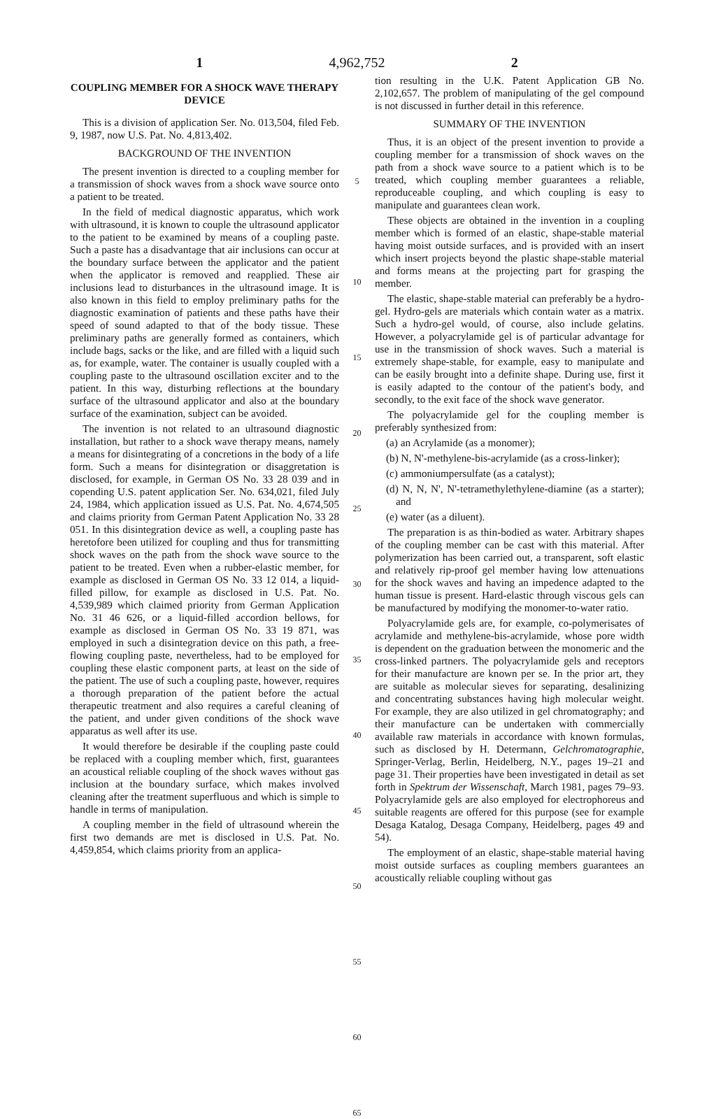1
4,962,752
2
COUPLING MEMBER FOR A SHOCK WAVE THERAPY DEVICE
This is a division of application Ser. No. 013,504, filed Feb. 9, 1987, now U.S. Pat. No. 4,813,402.
BACKGROUND OF THE INVENTION
The present invention is directed to a coupling member for a transmission of shock waves from a shock wave source onto a patient to be treated.
In the field of medical diagnostic apparatus, which work with ultrasound, it is known to couple the ultrasound applicator to the patient to be examined by means of a coupling paste. Such a paste has a disadvantage that air inclusions can occur at the boundary surface between the applicator and the patient when the applicator is removed and reapplied. These air inclusions lead to disturbances in the ultrasound image. It is also known in this field to employ preliminary paths for the diagnostic examination of patients and these paths have their speed of sound adapted to that of the body tissue. These preliminary paths are generally formed as containers, which include bags, sacks or the like, and are filled with a liquid such as, for example, water. The container is usually coupled with a coupling paste to the ultrasound oscillation exciter and to the patient. In this way, disturbing reflections at the boundary surface of the ultrasound applicator and also at the boundary surface of the examination, subject can be avoided.
The invention is not related to an ultrasound diagnostic installation, but rather to a shock wave therapy means, namely a means for disintegrating of a concretions in the body of a life form. Such a means for disintegration or disaggretation is disclosed, for example, in German OS No. 33 28 039 and in copending U.S. patent application Ser. No. 634,021, filed July 24, 1984, which application issued as U.S. Pat. No. 4,674,505 and claims priority from German Patent Application No. 33 28 051. In this disintegration device as well, a coupling paste has heretofore been utilized for coupling and thus for transmitting shock waves on the path from the shock wave source to the patient to be treated. Even when a rubber-elastic member, for example as disclosed in German OS No. 33 12 014, a liquid-filled pillow, for example as disclosed in U.S. Pat. No. 4,539,989 which claimed priority from German Application No. 31 46 626, or a liquid-filled accordion bellows, for example as disclosed in German OS No. 33 19 871, was employed in such a disintegration device on this path, a free-flowing coupling paste, nevertheless, had to be employed for coupling these elastic component parts, at least on the side of the patient. The use of such a coupling paste, however, requires a thorough preparation of the patient before the actual therapeutic treatment and also requires a careful cleaning of the patient, and under given conditions of the shock wave apparatus as well after its use.
It would therefore be desirable if the coupling paste could be replaced with a coupling member which, first, guarantees an acoustical reliable coupling of the shock waves without gas inclusion at the boundary surface, which makes involved cleaning after the treatment superfluous and which is simple to handle in terms of manipulation.
A coupling member in the field of ultrasound wherein the first two demands are met is disclosed in U.S. Pat. No. 4,459,854, which claims priority from an applica-
5
10
15
20
25
30
35
40
45
50
55
60
65
tion resulting in the U.K. Patent Application GB No. 2,102,657. The problem of manipulating of the gel compound is not discussed in further detail in this reference.
SUMMARY OF THE INVENTION
Thus, it is an object of the present invention to provide a coupling member for a transmission of shock waves on the path from a shock wave source to a patient which is to be treated, which coupling member guarantees a reliable, reproduceable coupling, and which coupling is easy to manipulate and guarantees clean work.
These objects are obtained in the invention in a coupling member which is formed of an elastic, shape-stable material having moist outside surfaces, and is provided with an insert which insert projects beyond the plastic shape-stable material and forms means at the projecting part for grasping the member.
The elastic, shape-stable material can preferably be a hydro-gel. Hydro-gels are materials which contain water as a matrix. Such a hydro-gel would, of course, also include gelatins. However, a polyacrylamide gel is of particular advantage for use in the transmission of shock waves. Such a material is extremely shape-stable, for example, easy to manipulate and can be easily brought into a definite shape. During use, first it is easily adapted to the contour of the patient's body, and secondly, to the exit face of the shock wave generator.
The polyacrylamide gel for the coupling member is preferably synthesized from:
(a) an Acrylamide (as a monomer);
(b) N, N'-methylene-bis-acrylamide (as a cross-linker);
(c) ammoniumpersulfate (as a catalyst);
(d) N, N, N', N'-tetramethylethylene-diamine (as a starter); and
(e) water (as a diluent).
The preparation is as thin-bodied as water. Arbitrary shapes of the coupling member can be cast with this material. After polymerization has been carried out, a transparent, soft elastic and relatively rip-proof gel member having low attenuations for the shock waves and having an impedence adapted to the human tissue is present. Hard-elastic through viscous gels can be manufactured by modifying the monomer-to-water ratio.
Polyacrylamide gels are, for example, co-polymerisates of acrylamide and methylene-bis-acrylamide, whose pore width is dependent on the graduation between the monomeric and the cross-linked partners. The polyacrylamide gels and receptors for their manufacture are known per se. In the prior art, they are suitable as molecular sieves for separating, desalinizing and concentrating substances having high molecular weight. For example, they are also utilized in gel chromatography; and their manufacture can be undertaken with commercially available raw materials in accordance with known formulas, such as disclosed by H. Determann, Gelchromatographie, Springer-Verlag, Berlin, Heidelberg, N.Y., pages 19–21 and page 31. Their properties have been investigated in detail as set forth in Spektrum der Wissenschaft, March 1981, pages 79–93. Polyacrylamide gels are also employed for electrophoreus and suitable reagents are offered for this purpose (see for example Desaga Katalog, Desaga Company, Heidelberg, pages 49 and 54).
The employment of an elastic, shape-stable material having moist outside surfaces as coupling members guarantees an acoustically reliable coupling without gas